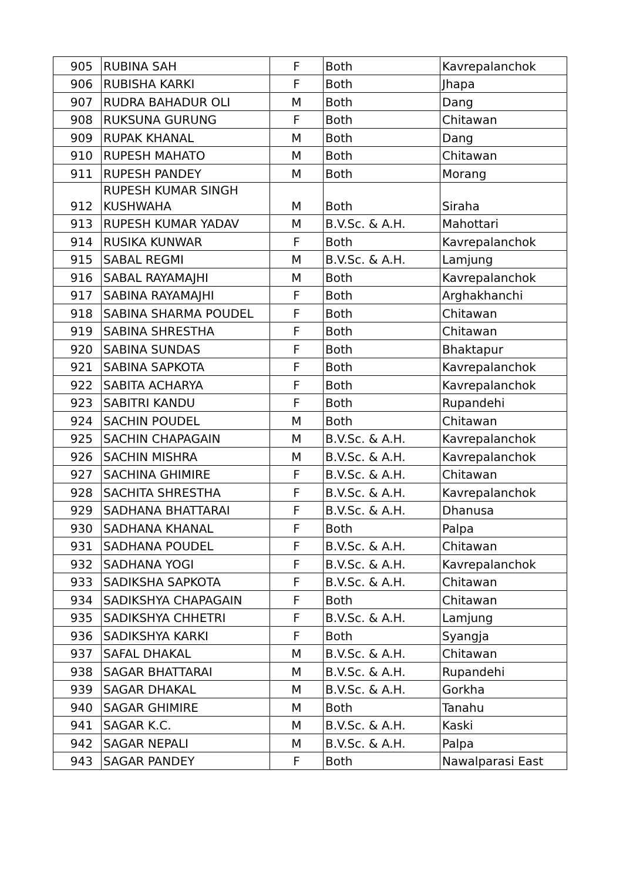| 905 | RUBINA SAH | F | Both | Kavrepalanchok |
| 906 | RUBISHA KARKI | F | Both | Jhapa |
| 907 | RUDRA BAHADUR OLI | M | Both | Dang |
| 908 | RUKSUNA GURUNG | F | Both | Chitawan |
| 909 | RUPAK KHANAL | M | Both | Dang |
| 910 | RUPESH MAHATO | M | Both | Chitawan |
| 911 | RUPESH PANDEY | M | Both | Morang |
| 912 | RUPESH KUMAR SINGH KUSHWAHA | M | Both | Siraha |
| 913 | RUPESH KUMAR YADAV | M | B.V.Sc. & A.H. | Mahottari |
| 914 | RUSIKA KUNWAR | F | Both | Kavrepalanchok |
| 915 | SABAL REGMI | M | B.V.Sc. & A.H. | Lamjung |
| 916 | SABAL RAYAMAJHI | M | Both | Kavrepalanchok |
| 917 | SABINA RAYAMAJHI | F | Both | Arghakhanchi |
| 918 | SABINA SHARMA POUDEL | F | Both | Chitawan |
| 919 | SABINA SHRESTHA | F | Both | Chitawan |
| 920 | SABINA SUNDAS | F | Both | Bhaktapur |
| 921 | SABINA SAPKOTA | F | Both | Kavrepalanchok |
| 922 | SABITA ACHARYA | F | Both | Kavrepalanchok |
| 923 | SABITRI KANDU | F | Both | Rupandehi |
| 924 | SACHIN POUDEL | M | Both | Chitawan |
| 925 | SACHIN CHAPAGAIN | M | B.V.Sc. & A.H. | Kavrepalanchok |
| 926 | SACHIN MISHRA | M | B.V.Sc. & A.H. | Kavrepalanchok |
| 927 | SACHINA GHIMIRE | F | B.V.Sc. & A.H. | Chitawan |
| 928 | SACHITA SHRESTHA | F | B.V.Sc. & A.H. | Kavrepalanchok |
| 929 | SADHANA BHATTARAI | F | B.V.Sc. & A.H. | Dhanusa |
| 930 | SADHANA KHANAL | F | Both | Palpa |
| 931 | SADHANA POUDEL | F | B.V.Sc. & A.H. | Chitawan |
| 932 | SADHANA YOGI | F | B.V.Sc. & A.H. | Kavrepalanchok |
| 933 | SADIKSHA SAPKOTA | F | B.V.Sc. & A.H. | Chitawan |
| 934 | SADIKSHYA CHAPAGAIN | F | Both | Chitawan |
| 935 | SADIKSHYA CHHETRI | F | B.V.Sc. & A.H. | Lamjung |
| 936 | SADIKSHYA KARKI | F | Both | Syangja |
| 937 | SAFAL DHAKAL | M | B.V.Sc. & A.H. | Chitawan |
| 938 | SAGAR BHATTARAI | M | B.V.Sc. & A.H. | Rupandehi |
| 939 | SAGAR DHAKAL | M | B.V.Sc. & A.H. | Gorkha |
| 940 | SAGAR GHIMIRE | M | Both | Tanahu |
| 941 | SAGAR K.C. | M | B.V.Sc. & A.H. | Kaski |
| 942 | SAGAR NEPALI | M | B.V.Sc. & A.H. | Palpa |
| 943 | SAGAR PANDEY | F | Both | Nawalparasi East |